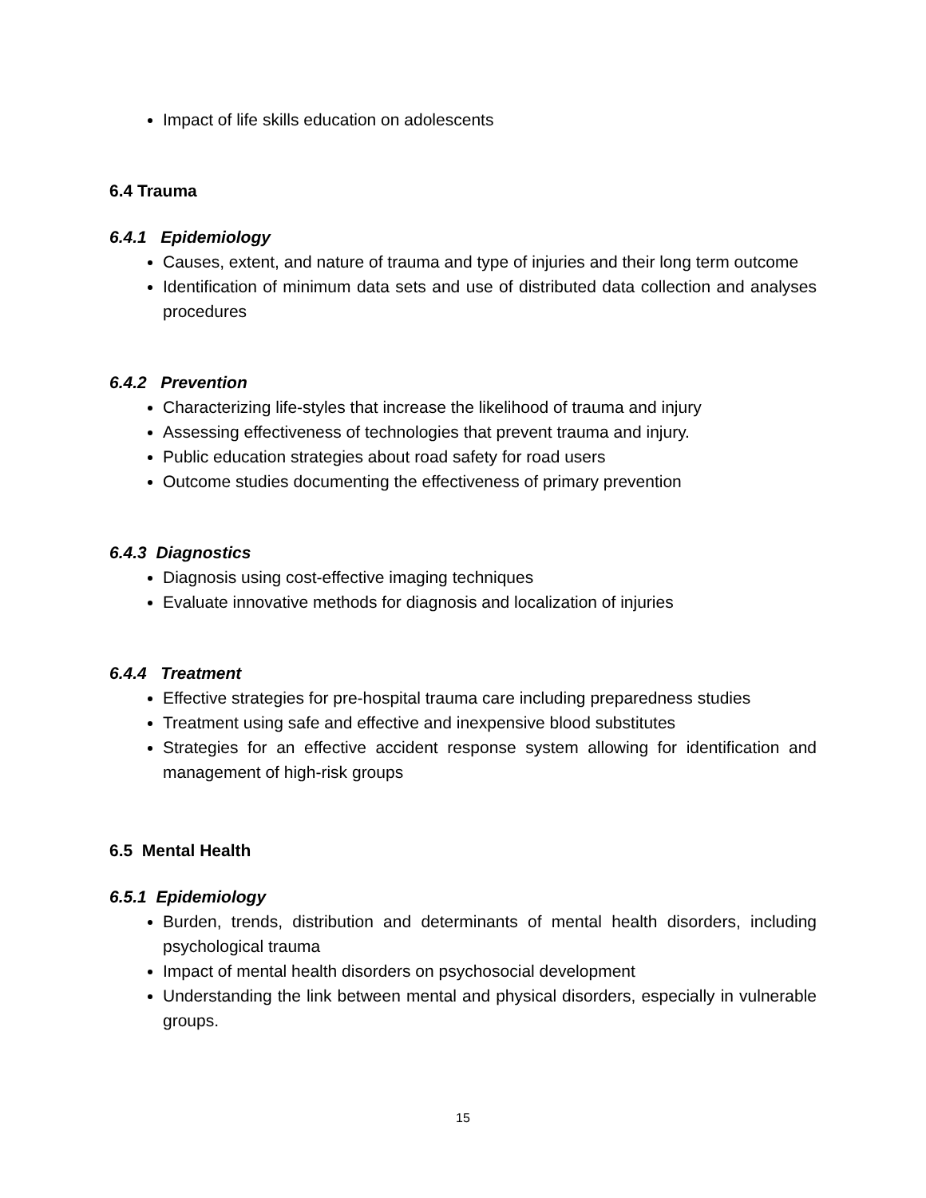Impact of life skills education on adolescents
6.4 Trauma
6.4.1 Epidemiology
Causes, extent, and nature of trauma and type of injuries and their long term outcome
Identification of minimum data sets and use of distributed data collection and analyses procedures
6.4.2 Prevention
Characterizing life-styles that increase the likelihood of trauma and injury
Assessing effectiveness of technologies that prevent trauma and injury.
Public education strategies about road safety for road users
Outcome studies documenting the effectiveness of primary prevention
6.4.3 Diagnostics
Diagnosis using cost-effective imaging techniques
Evaluate innovative methods for diagnosis and localization of injuries
6.4.4 Treatment
Effective strategies for pre-hospital trauma care including preparedness studies
Treatment using safe and effective and inexpensive blood substitutes
Strategies for an effective accident response system allowing for identification and management of high-risk groups
6.5 Mental Health
6.5.1 Epidemiology
Burden, trends, distribution and determinants of mental health disorders, including psychological trauma
Impact of mental health disorders on psychosocial development
Understanding the link between mental and physical disorders, especially in vulnerable groups.
15